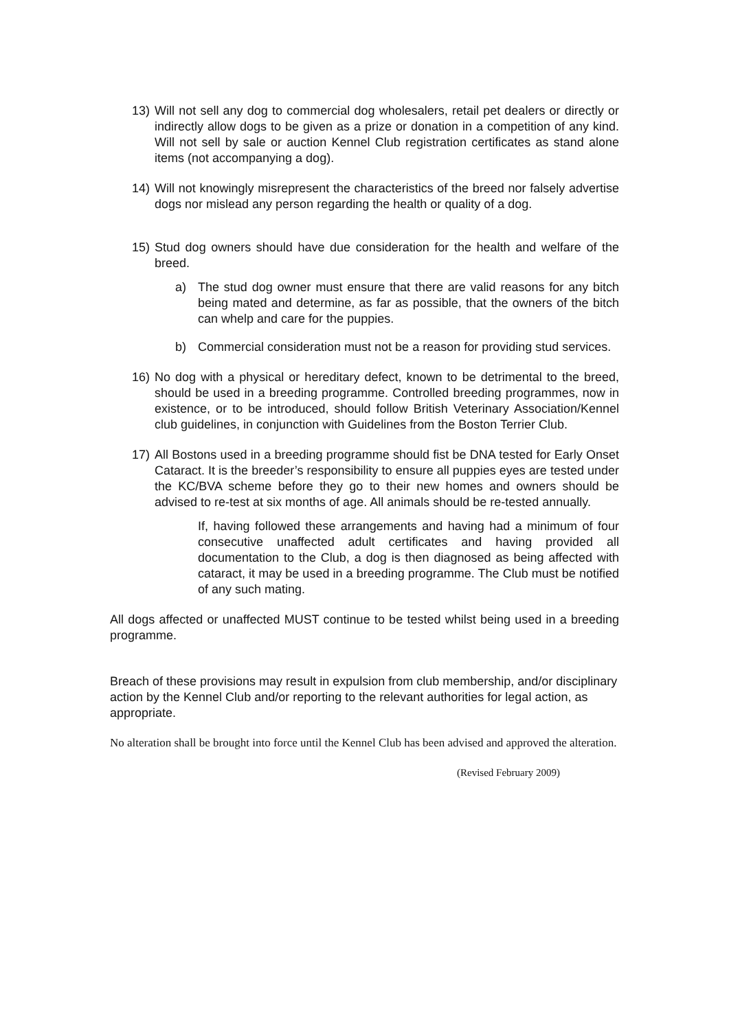13) Will not sell any dog to commercial dog wholesalers, retail pet dealers or directly or indirectly allow dogs to be given as a prize or donation in a competition of any kind. Will not sell by sale or auction Kennel Club registration certificates as stand alone items (not accompanying a dog).
14) Will not knowingly misrepresent the characteristics of the breed nor falsely advertise dogs nor mislead any person regarding the health or quality of a dog.
15) Stud dog owners should have due consideration for the health and welfare of the breed.
a) The stud dog owner must ensure that there are valid reasons for any bitch being mated and determine, as far as possible, that the owners of the bitch can whelp and care for the puppies.
b) Commercial consideration must not be a reason for providing stud services.
16) No dog with a physical or hereditary defect, known to be detrimental to the breed, should be used in a breeding programme. Controlled breeding programmes, now in existence, or to be introduced, should follow British Veterinary Association/Kennel club guidelines, in conjunction with Guidelines from the Boston Terrier Club.
17) All Bostons used in a breeding programme should fist be DNA tested for Early Onset Cataract. It is the breeder’s responsibility to ensure all puppies eyes are tested under the KC/BVA scheme before they go to their new homes and owners should be advised to re-test at six months of age. All animals should be re-tested annually.
If, having followed these arrangements and having had a minimum of four consecutive unaffected adult certificates and having provided all documentation to the Club, a dog is then diagnosed as being affected with cataract, it may be used in a breeding programme. The Club must be notified of any such mating.
All dogs affected or unaffected MUST continue to be tested whilst being used in a breeding programme.
Breach of these provisions may result in expulsion from club membership, and/or disciplinary action by the Kennel Club and/or reporting to the relevant authorities for legal action, as appropriate.
No alteration shall be brought into force until the Kennel Club has been advised and approved the alteration.
(Revised February 2009)